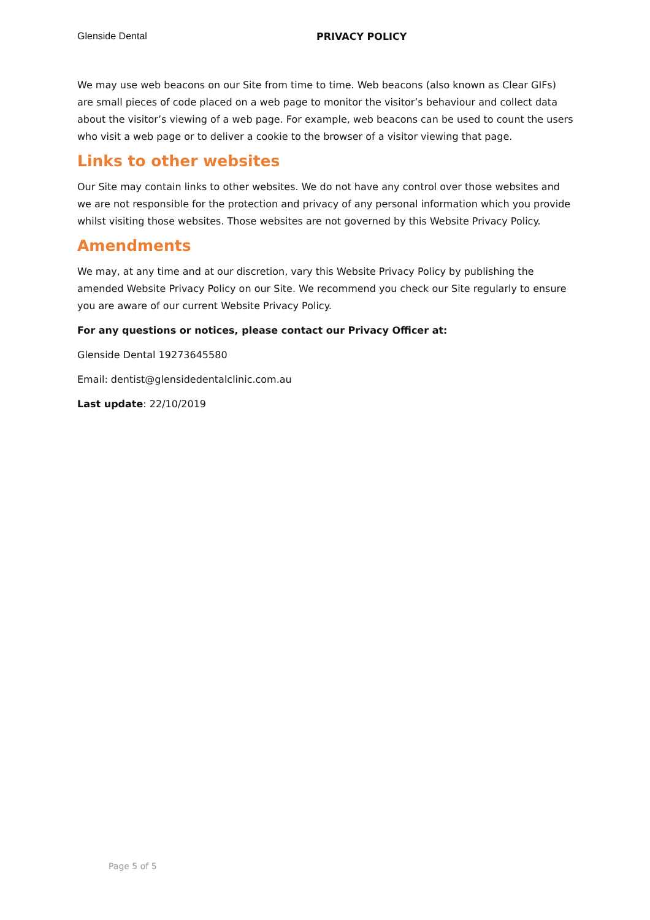Glenside Dental PRIVACY POLICY
We may use web beacons on our Site from time to time. Web beacons (also known as Clear GIFs) are small pieces of code placed on a web page to monitor the visitor’s behaviour and collect data about the visitor’s viewing of a web page. For example, web beacons can be used to count the users who visit a web page or to deliver a cookie to the browser of a visitor viewing that page.
Links to other websites
Our Site may contain links to other websites. We do not have any control over those websites and we are not responsible for the protection and privacy of any personal information which you provide whilst visiting those websites. Those websites are not governed by this Website Privacy Policy.
Amendments
We may, at any time and at our discretion, vary this Website Privacy Policy by publishing the amended Website Privacy Policy on our Site. We recommend you check our Site regularly to ensure you are aware of our current Website Privacy Policy.
For any questions or notices, please contact our Privacy Officer at:
Glenside Dental 19273645580
Email: dentist@glensidedentalclinic.com.au
Last update: 22/10/2019
Page 5 of 5